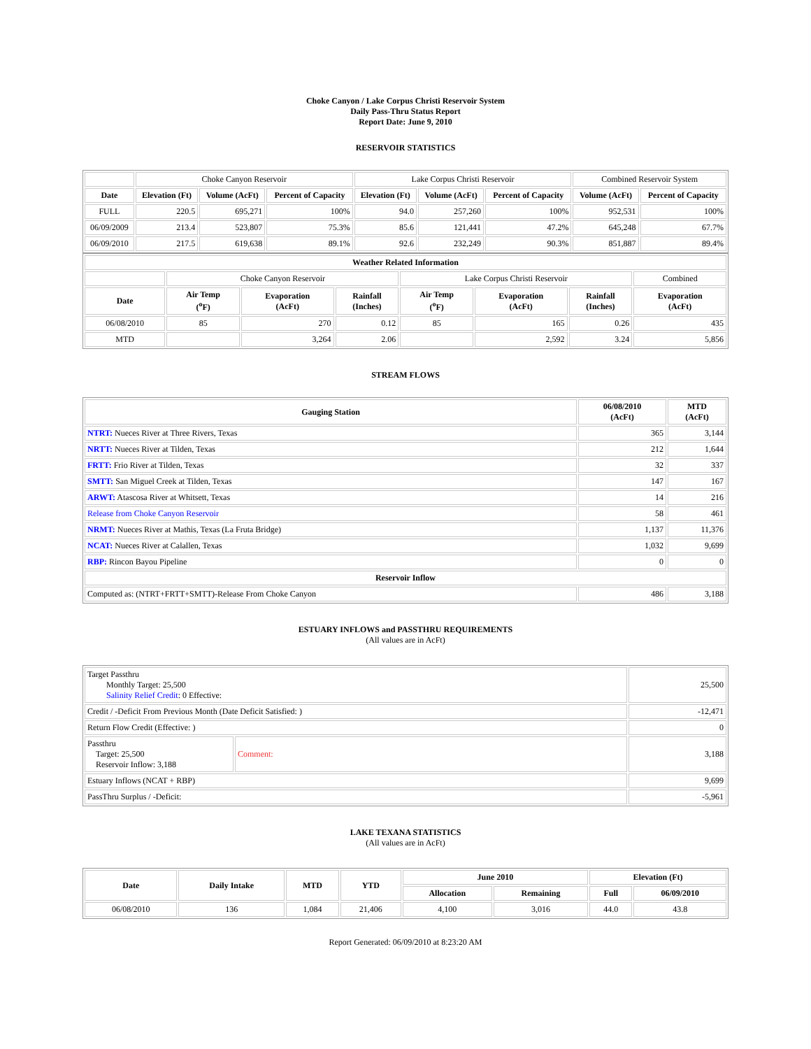Choke Canyon / Lake Corpus Christi Reservoir System
Daily Pass-Thru Status Report
Report Date: June 9, 2010
RESERVOIR STATISTICS
| | Choke Canyon Reservoir | | | Lake Corpus Christi Reservoir | | | Combined Reservoir System | |
| Date | Elevation (Ft) | Volume (AcFt) | Percent of Capacity | Elevation (Ft) | Volume (AcFt) | Percent of Capacity | Volume (AcFt) | Percent of Capacity |
| FULL | 220.5 | 695,271 | 100% | 94.0 | 257,260 | 100% | 952,531 | 100% |
| 06/09/2009 | 213.4 | 523,807 | 75.3% | 85.6 | 121,441 | 47.2% | 645,248 | 67.7% |
| 06/09/2010 | 217.5 | 619,638 | 89.1% | 92.6 | 232,249 | 90.3% | 851,887 | 89.4% |
| Weather Related Information | | | | | | | |
| --- | --- | --- | --- | --- | --- | --- | --- |
| | Choke Canyon Reservoir | | | Lake Corpus Christi Reservoir | | | Combined |
| Date | Air Temp (<sup>o</sup>F) | Evaporation (AcFt) | Rainfall (Inches) | Air Temp (<sup>o</sup>F) | Evaporation (AcFt) | Rainfall (Inches) | Evaporation (AcFt) |
| 06/08/2010 | 85 | 270 | 0.12 | 85 | 165 | 0.26 | 435 |
| MTD | | 3,264 | 2.06 | | 2,592 | 3.24 | 5,856 |
STREAM FLOWS
| Gauging Station | 06/08/2010 (AcFt) | MTD (AcFt) |
| --- | --- | --- |
| NTRT: Nueces River at Three Rivers, Texas | 365 | 3,144 |
| NRTT: Nueces River at Tilden, Texas | 212 | 1,644 |
| FRTT: Frio River at Tilden, Texas | 32 | 337 |
| SMTT: San Miguel Creek at Tilden, Texas | 147 | 167 |
| ARWT: Atascosa River at Whitsett, Texas | 14 | 216 |
| Release from Choke Canyon Reservoir | 58 | 461 |
| NRMT: Nueces River at Mathis, Texas (La Fruta Bridge) | 1,137 | 11,376 |
| NCAT: Nueces River at Calallen, Texas | 1,032 | 9,699 |
| RBP: Rincon Bayou Pipeline | 0 | 0 |
| Reservoir Inflow | | |
| Computed as: (NTRT+FRTT+SMTT)-Release From Choke Canyon | 486 | 3,188 |
ESTUARY INFLOWS and PASSTHRU REQUIREMENTS
(All values are in AcFt)
| Target Passthru Monthly Target: 25,500 Salinity Relief Credit : 0 Effective: | | 25,500 |
| Credit / -Deficit From Previous Month (Date Deficit Satisfied: ) | | -12,471 |
| Return Flow Credit (Effective: ) | | 0 |
| Passthru Target: 25,500 Reservoir Inflow: 3,188 | Comment: | 3,188 |
| Estuary Inflows (NCAT + RBP) | | 9,699 |
| PassThru Surplus / -Deficit: | | -5,961 |
LAKE TEXANA STATISTICS
(All values are in AcFt)
| Date | Daily Intake | MTD | YTD | June 2010 | | Elevation (Ft) | |
| --- | --- | --- | --- | --- | --- | --- | --- |
| | | | | Allocation | Remaining | Full | 06/09/2010 |
| 06/08/2010 | 136 | 1,084 | 21,406 | 4,100 | 3,016 | 44.0 | 43.8 |
Report Generated: 06/09/2010 at 8:23:20 AM